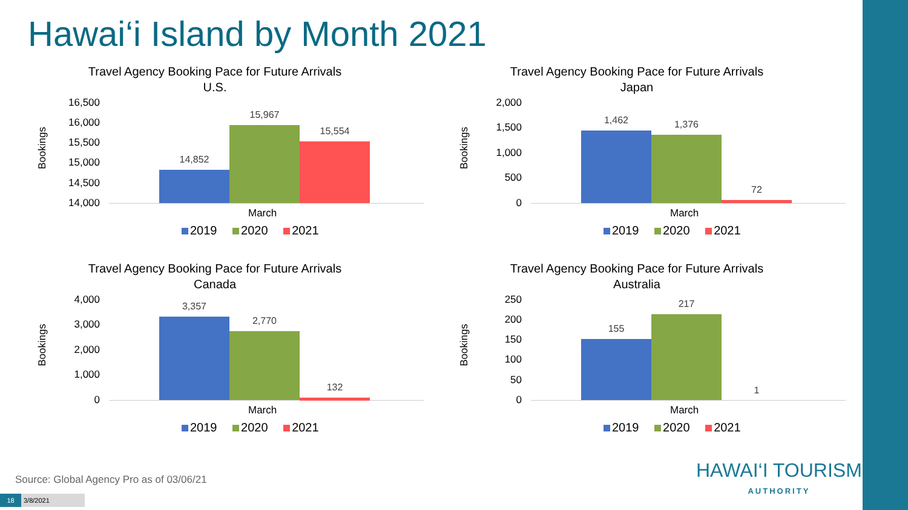Hawai‘i Island by Month 2021
Travel Agency Booking Pace for Future Arrivals
U.S.
Bookings
16,500
16,000
15,500
15,000
14,500
14,000
14,852
15,967
15,554
March
2019 2020 2021
Travel Agency Booking Pace for Future Arrivals
Japan
Bookings
2,000
1,500
1,000
500
0
1,462 1,376
72
March
2019 2020 2021
Travel Agency Booking Pace for Future Arrivals
Canada
Bookings
4,000
3,000
2,000
1,000
0
3,357
2,770
132
March
2019 2020 2021
Travel Agency Booking Pace for Future Arrivals
Australia
Bookings
250
200
150
100
50
0
155
217
1
March
2019 2020 2021
Source: Global Agency Pro as of 03/06/21
18 3/8/2021
HAWAI‘I TOURISM
AUTHORITY